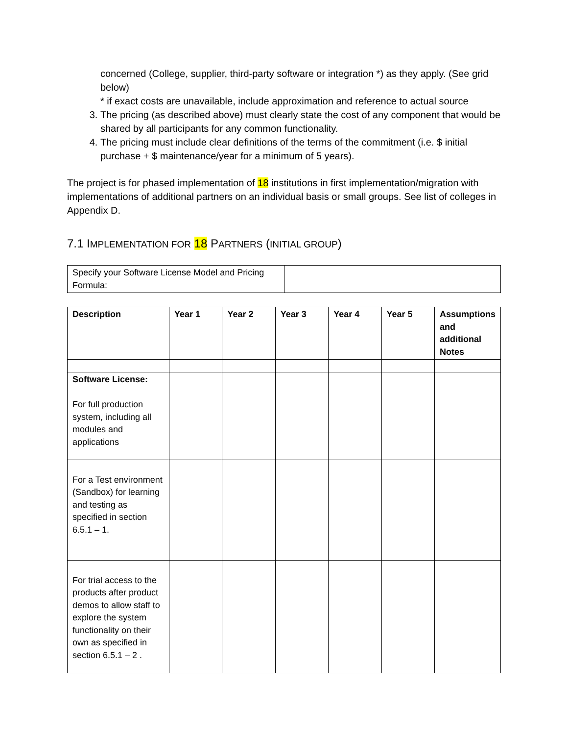concerned (College, supplier, third-party software or integration *) as they apply. (See grid below)
* if exact costs are unavailable, include approximation and reference to actual source
3. The pricing (as described above) must clearly state the cost of any component that would be shared by all participants for any common functionality.
4. The pricing must include clear definitions of the terms of the commitment (i.e. $ initial purchase + $ maintenance/year for a minimum of 5 years).
The project is for phased implementation of 18 institutions in first implementation/migration with implementations of additional partners on an individual basis or small groups. See list of colleges in Appendix D.
7.1 IMPLEMENTATION FOR 18 PARTNERS (INITIAL GROUP)
| Specify your Software License Model and Pricing Formula: | |
| Description | Year 1 | Year 2 | Year 3 | Year 4 | Year 5 | Assumptions and additional Notes |
| --- | --- | --- | --- | --- | --- | --- |
| Software License: For full production system, including all modules and applications | | | | | | |
| For a Test environment (Sandbox) for learning and testing as specified in section 6.5.1 – 1. | | | | | | |
| For trial access to the products after product demos to allow staff to explore the system functionality on their own as specified in section 6.5.1 – 2 . | | | | | | |